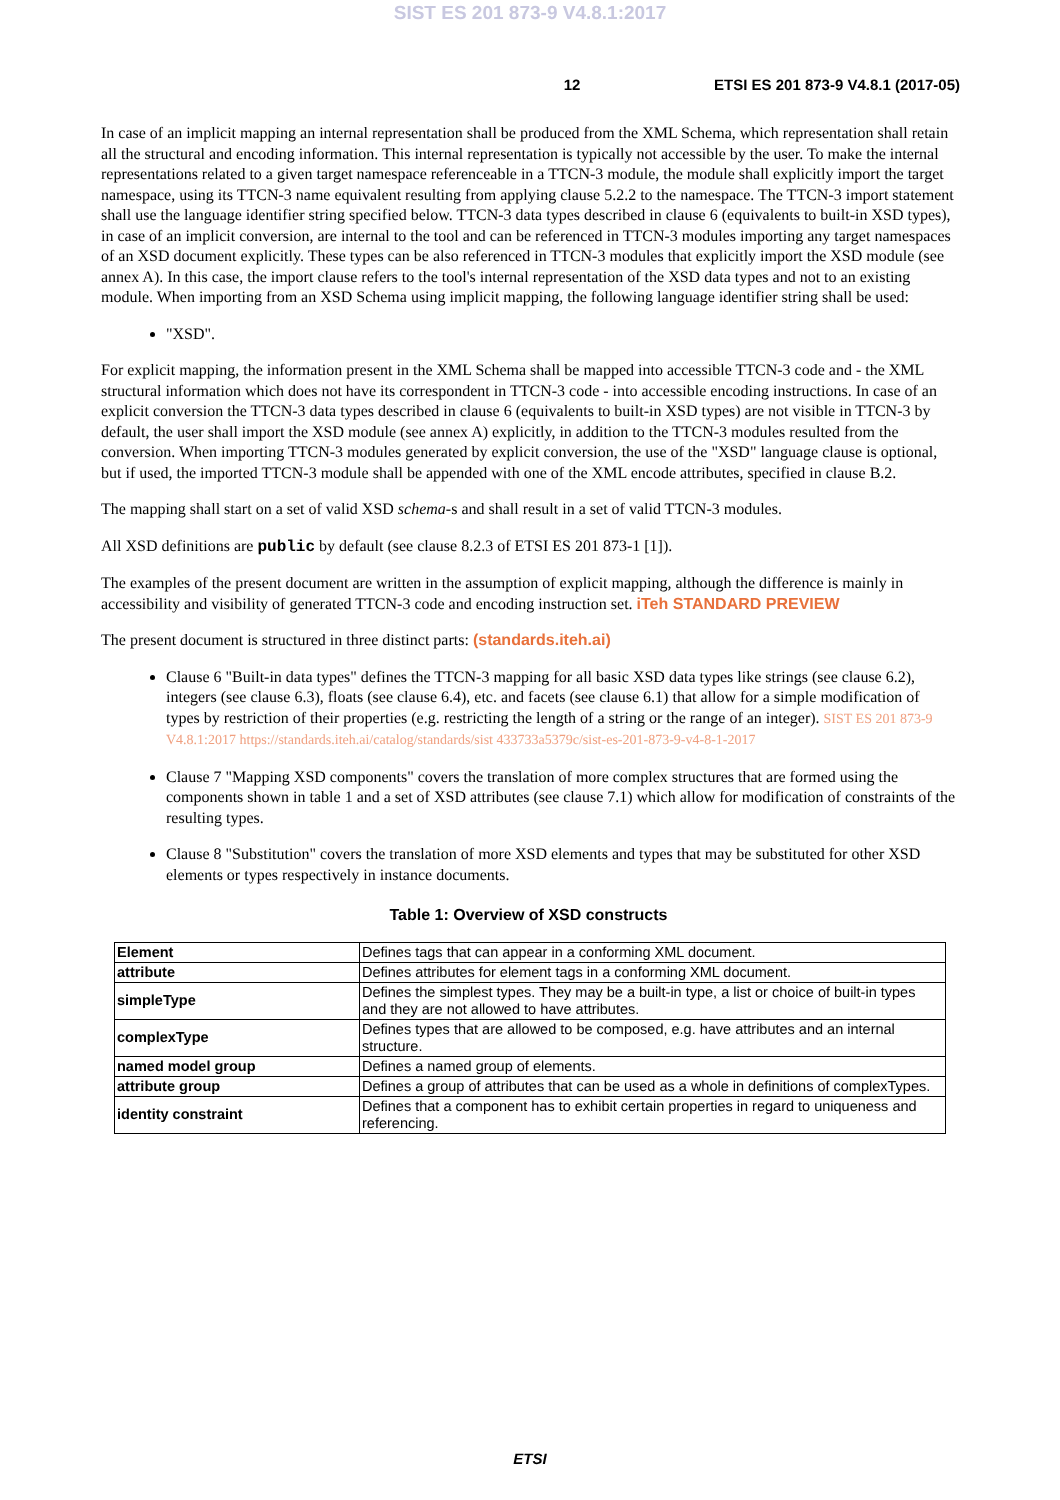SIST ES 201 873-9 V4.8.1:2017
12 ETSI ES 201 873-9 V4.8.1 (2017-05)
In case of an implicit mapping an internal representation shall be produced from the XML Schema, which representation shall retain all the structural and encoding information. This internal representation is typically not accessible by the user. To make the internal representations related to a given target namespace referenceable in a TTCN-3 module, the module shall explicitly import the target namespace, using its TTCN-3 name equivalent resulting from applying clause 5.2.2 to the namespace. The TTCN-3 import statement shall use the language identifier string specified below. TTCN-3 data types described in clause 6 (equivalents to built-in XSD types), in case of an implicit conversion, are internal to the tool and can be referenced in TTCN-3 modules importing any target namespaces of an XSD document explicitly. These types can be also referenced in TTCN-3 modules that explicitly import the XSD module (see annex A). In this case, the import clause refers to the tool's internal representation of the XSD data types and not to an existing module. When importing from an XSD Schema using implicit mapping, the following language identifier string shall be used:
"XSD".
For explicit mapping, the information present in the XML Schema shall be mapped into accessible TTCN-3 code and - the XML structural information which does not have its correspondent in TTCN-3 code - into accessible encoding instructions. In case of an explicit conversion the TTCN-3 data types described in clause 6 (equivalents to built-in XSD types) are not visible in TTCN-3 by default, the user shall import the XSD module (see annex A) explicitly, in addition to the TTCN-3 modules resulted from the conversion. When importing TTCN-3 modules generated by explicit conversion, the use of the "XSD" language clause is optional, but if used, the imported TTCN-3 module shall be appended with one of the XML encode attributes, specified in clause B.2.
The mapping shall start on a set of valid XSD schema-s and shall result in a set of valid TTCN-3 modules.
All XSD definitions are public by default (see clause 8.2.3 of ETSI ES 201 873-1 [1]).
The examples of the present document are written in the assumption of explicit mapping, although the difference is mainly in accessibility and visibility of generated TTCN-3 code and encoding instruction set. iTeh STANDARD PREVIEW
The present document is structured in three distinct parts: (standards.iteh.ai)
Clause 6 "Built-in data types" defines the TTCN-3 mapping for all basic XSD data types like strings (see clause 6.2), integers (see clause 6.3), floats (see clause 6.4), etc. and facets (see clause 6.1) that allow for a simple modification of types by restriction of their properties (e.g. restricting the length of a string or the range of an integer). SIST ES 201 873-9 V4.8.1:2017 https://standards.iteh.ai/catalog/standards/sist 433733a5379c/sist-es-201-873-9-v4-8-1-2017
Clause 7 "Mapping XSD components" covers the translation of more complex structures that are formed using the components shown in table 1 and a set of XSD attributes (see clause 7.1) which allow for modification of constraints of the resulting types.
Clause 8 "Substitution" covers the translation of more XSD elements and types that may be substituted for other XSD elements or types respectively in instance documents.
Table 1: Overview of XSD constructs
| Element | Defines tags that can appear in a conforming XML document. |
| attribute | Defines attributes for element tags in a conforming XML document. |
| simpleType | Defines the simplest types. They may be a built-in type, a list or choice of built-in types and they are not allowed to have attributes. |
| complexType | Defines types that are allowed to be composed, e.g. have attributes and an internal structure. |
| named model group | Defines a named group of elements. |
| attribute group | Defines a group of attributes that can be used as a whole in definitions of complexTypes. |
| identity constraint | Defines that a component has to exhibit certain properties in regard to uniqueness and referencing. |
ETSI